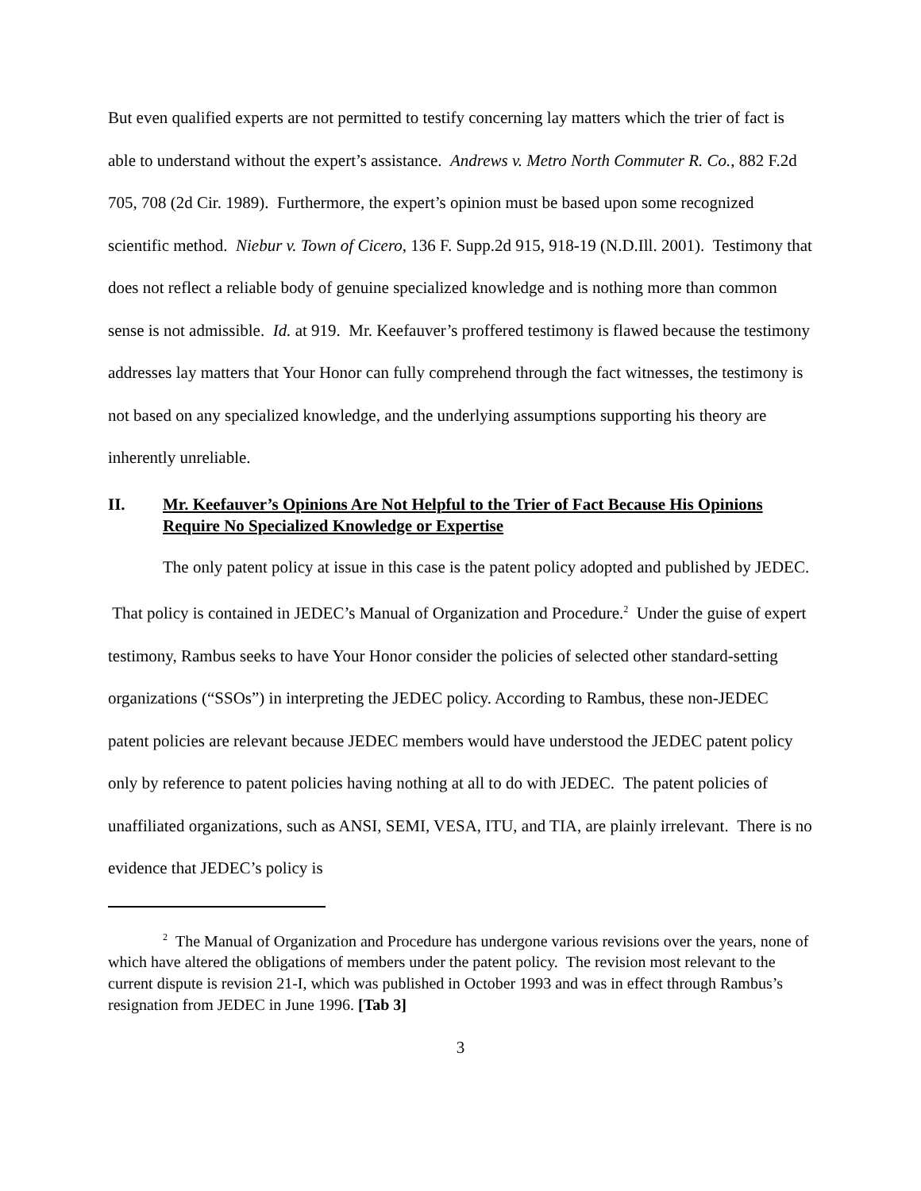But even qualified experts are not permitted to testify concerning lay matters which the trier of fact is able to understand without the expert’s assistance. Andrews v. Metro North Commuter R. Co., 882 F.2d 705, 708 (2d Cir. 1989). Furthermore, the expert’s opinion must be based upon some recognized scientific method. Niebur v. Town of Cicero, 136 F. Supp.2d 915, 918-19 (N.D.Ill. 2001). Testimony that does not reflect a reliable body of genuine specialized knowledge and is nothing more than common sense is not admissible. Id. at 919. Mr. Keefauver’s proffered testimony is flawed because the testimony addresses lay matters that Your Honor can fully comprehend through the fact witnesses, the testimony is not based on any specialized knowledge, and the underlying assumptions supporting his theory are inherently unreliable.
II. Mr. Keefauver’s Opinions Are Not Helpful to the Trier of Fact Because His Opinions Require No Specialized Knowledge or Expertise
The only patent policy at issue in this case is the patent policy adopted and published by JEDEC. That policy is contained in JEDEC’s Manual of Organization and Procedure.<sup>2</sup> Under the guise of expert testimony, Rambus seeks to have Your Honor consider the policies of selected other standard-setting organizations (“SSOs”) in interpreting the JEDEC policy. According to Rambus, these non-JEDEC patent policies are relevant because JEDEC members would have understood the JEDEC patent policy only by reference to patent policies having nothing at all to do with JEDEC. The patent policies of unaffiliated organizations, such as ANSI, SEMI, VESA, ITU, and TIA, are plainly irrelevant. There is no evidence that JEDEC’s policy is
<sup>2</sup> The Manual of Organization and Procedure has undergone various revisions over the years, none of which have altered the obligations of members under the patent policy. The revision most relevant to the current dispute is revision 21-I, which was published in October 1993 and was in effect through Rambus’s resignation from JEDEC in June 1996. [Tab 3]
3